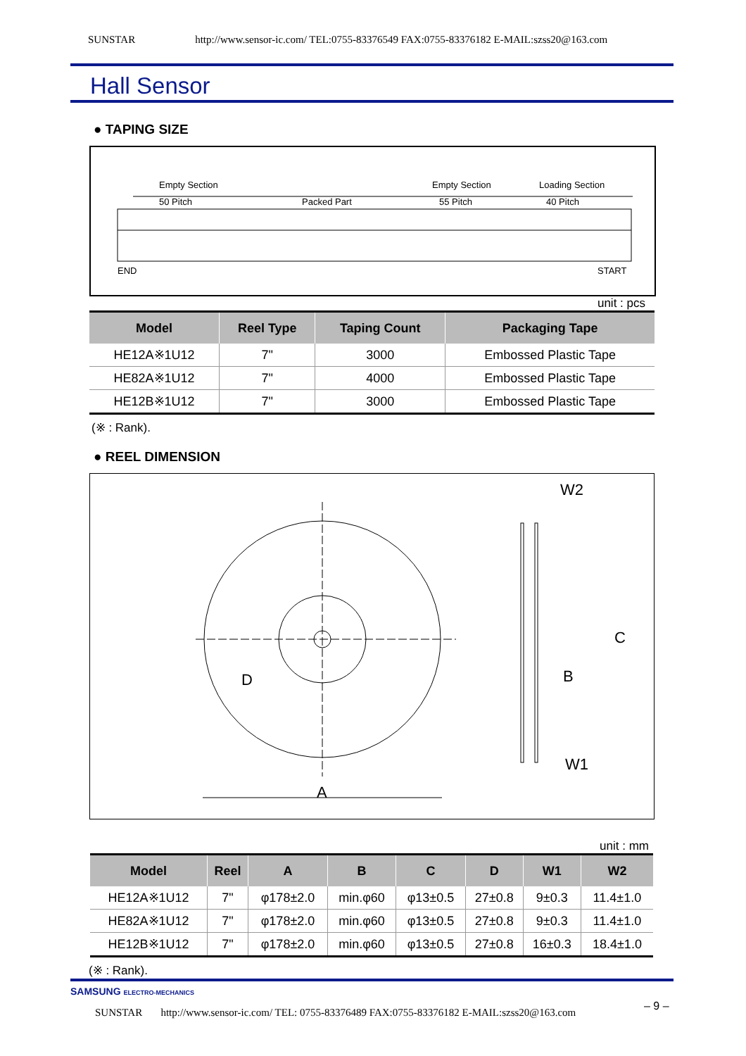SUNSTAR http://www.sensor-ic.com/ TEL:0755-83376549 FAX:0755-83376182 E-MAIL:szss20@163.com
Hall Sensor
● TAPING SIZE
Empty Section
50 Pitch
Packed Part
Empty Section
55 Pitch
Loading Section
40 Pitch
END
START
unit : pcs
| Model | Reel Type | Taping Count | Packaging Tape |
| --- | --- | --- | --- |
| HE12A※1U12 | 7" | 3000 | Embossed Plastic Tape |
| HE82A※1U12 | 7" | 4000 | Embossed Plastic Tape |
| HE12B※1U12 | 7" | 3000 | Embossed Plastic Tape |
(※ : Rank).
● REEL DIMENSION
A
D
W2
B
C
W1
unit : mm
| Model | Reel | A | B | C | D | W1 | W2 |
| --- | --- | --- | --- | --- | --- | --- | --- |
| HE12A※1U12 | 7" | φ178±2.0 | min.φ60 | φ13±0.5 | 27±0.8 | 9±0.3 | 11.4±1.0 |
| HE82A※1U12 | 7" | φ178±2.0 | min.φ60 | φ13±0.5 | 27±0.8 | 9±0.3 | 11.4±1.0 |
| HE12B※1U12 | 7" | φ178±2.0 | min.φ60 | φ13±0.5 | 27±0.8 | 16±0.3 | 18.4±1.0 |
(※ : Rank).
SAMSUNG ELECTRO-MECHANICS
– 9 –
SUNSTAR http://www.sensor-ic.com/ TEL: 0755-83376489 FAX:0755-83376182 E-MAIL:szss20@163.com